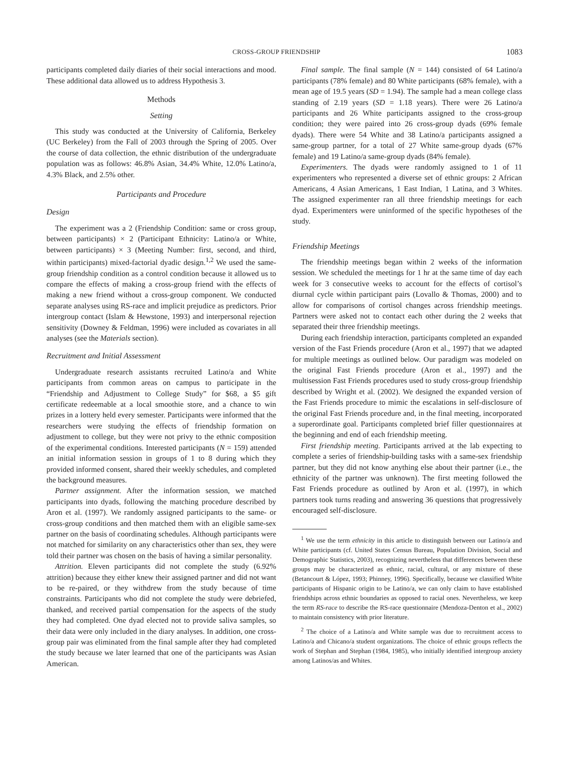CROSS-GROUP FRIENDSHIP 1083
participants completed daily diaries of their social interactions and mood. These additional data allowed us to address Hypothesis 3.
Methods
Setting
This study was conducted at the University of California, Berkeley (UC Berkeley) from the Fall of 2003 through the Spring of 2005. Over the course of data collection, the ethnic distribution of the undergraduate population was as follows: 46.8% Asian, 34.4% White, 12.0% Latino/a, 4.3% Black, and 2.5% other.
Participants and Procedure
Design
The experiment was a 2 (Friendship Condition: same or cross group, between participants) × 2 (Participant Ethnicity: Latino/a or White, between participants) × 3 (Meeting Number: first, second, and third, within participants) mixed-factorial dyadic design.<sup>1,2</sup> We used the same-group friendship condition as a control condition because it allowed us to compare the effects of making a cross-group friend with the effects of making a new friend without a cross-group component. We conducted separate analyses using RS-race and implicit prejudice as predictors. Prior intergroup contact (Islam & Hewstone, 1993) and interpersonal rejection sensitivity (Downey & Feldman, 1996) were included as covariates in all analyses (see the Materials section).
Recruitment and Initial Assessment
Undergraduate research assistants recruited Latino/a and White participants from common areas on campus to participate in the “Friendship and Adjustment to College Study” for $68, a $5 gift certificate redeemable at a local smoothie store, and a chance to win prizes in a lottery held every semester. Participants were informed that the researchers were studying the effects of friendship formation on adjustment to college, but they were not privy to the ethnic composition of the experimental conditions. Interested participants (N = 159) attended an initial information session in groups of 1 to 8 during which they provided informed consent, shared their weekly schedules, and completed the background measures.
Partner assignment. After the information session, we matched participants into dyads, following the matching procedure described by Aron et al. (1997). We randomly assigned participants to the same- or cross-group conditions and then matched them with an eligible same-sex partner on the basis of coordinating schedules. Although participants were not matched for similarity on any characteristics other than sex, they were told their partner was chosen on the basis of having a similar personality.
Attrition. Eleven participants did not complete the study (6.92% attrition) because they either knew their assigned partner and did not want to be re-paired, or they withdrew from the study because of time constraints. Participants who did not complete the study were debriefed, thanked, and received partial compensation for the aspects of the study they had completed. One dyad elected not to provide saliva samples, so their data were only included in the diary analyses. In addition, one cross-group pair was eliminated from the final sample after they had completed the study because we later learned that one of the participants was Asian American.
Final sample. The final sample (N = 144) consisted of 64 Latino/a participants (78% female) and 80 White participants (68% female), with a mean age of 19.5 years (SD = 1.94). The sample had a mean college class standing of 2.19 years (SD = 1.18 years). There were 26 Latino/a participants and 26 White participants assigned to the cross-group condition; they were paired into 26 cross-group dyads (69% female dyads). There were 54 White and 38 Latino/a participants assigned a same-group partner, for a total of 27 White same-group dyads (67% female) and 19 Latino/a same-group dyads (84% female).
Experimenters. The dyads were randomly assigned to 1 of 11 experimenters who represented a diverse set of ethnic groups: 2 African Americans, 4 Asian Americans, 1 East Indian, 1 Latina, and 3 Whites. The assigned experimenter ran all three friendship meetings for each dyad. Experimenters were uninformed of the specific hypotheses of the study.
Friendship Meetings
The friendship meetings began within 2 weeks of the information session. We scheduled the meetings for 1 hr at the same time of day each week for 3 consecutive weeks to account for the effects of cortisol’s diurnal cycle within participant pairs (Lovallo & Thomas, 2000) and to allow for comparisons of cortisol changes across friendship meetings. Partners were asked not to contact each other during the 2 weeks that separated their three friendship meetings.
During each friendship interaction, participants completed an expanded version of the Fast Friends procedure (Aron et al., 1997) that we adapted for multiple meetings as outlined below. Our paradigm was modeled on the original Fast Friends procedure (Aron et al., 1997) and the multisession Fast Friends procedures used to study cross-group friendship described by Wright et al. (2002). We designed the expanded version of the Fast Friends procedure to mimic the escalations in self-disclosure of the original Fast Friends procedure and, in the final meeting, incorporated a superordinate goal. Participants completed brief filler questionnaires at the beginning and end of each friendship meeting.
First friendship meeting. Participants arrived at the lab expecting to complete a series of friendship-building tasks with a same-sex friendship partner, but they did not know anything else about their partner (i.e., the ethnicity of the partner was unknown). The first meeting followed the Fast Friends procedure as outlined by Aron et al. (1997), in which partners took turns reading and answering 36 questions that progressively encouraged self-disclosure.
<sup>1</sup> We use the term ethnicity in this article to distinguish between our Latino/a and White participants (cf. United States Census Bureau, Population Division, Social and Demographic Statistics, 2003), recognizing nevertheless that differences between these groups may be characterized as ethnic, racial, cultural, or any mixture of these (Betancourt & López, 1993; Phinney, 1996). Specifically, because we classified White participants of Hispanic origin to be Latino/a, we can only claim to have established friendships across ethnic boundaries as opposed to racial ones. Nevertheless, we keep the term RS-race to describe the RS-race questionnaire (Mendoza-Denton et al., 2002) to maintain consistency with prior literature.
<sup>2</sup> The choice of a Latino/a and White sample was due to recruitment access to Latino/a and Chicano/a student organizations. The choice of ethnic groups reflects the work of Stephan and Stephan (1984, 1985), who initially identified intergroup anxiety among Latinos/as and Whites.